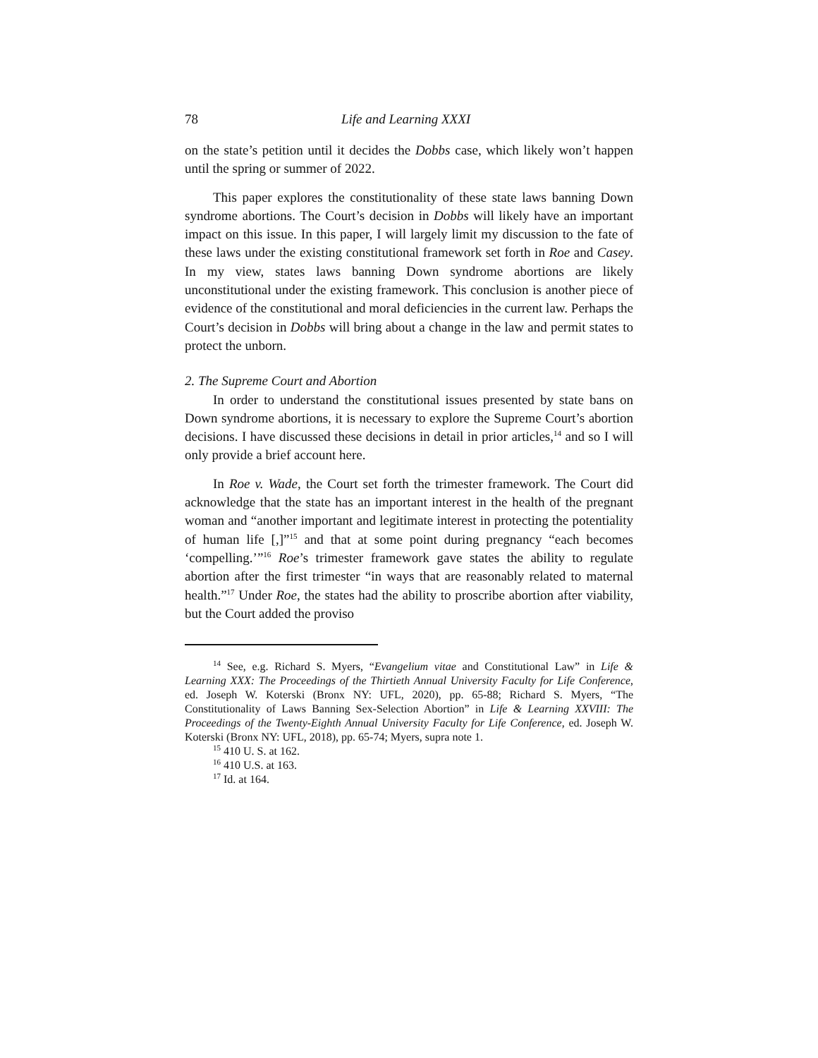78 Life and Learning XXXI
on the state’s petition until it decides the Dobbs case, which likely won’t happen until the spring or summer of 2022.
This paper explores the constitutionality of these state laws banning Down syndrome abortions. The Court’s decision in Dobbs will likely have an important impact on this issue. In this paper, I will largely limit my discussion to the fate of these laws under the existing constitutional framework set forth in Roe and Casey. In my view, states laws banning Down syndrome abortions are likely unconstitutional under the existing framework. This conclusion is another piece of evidence of the constitutional and moral deficiencies in the current law. Perhaps the Court’s decision in Dobbs will bring about a change in the law and permit states to protect the unborn.
2. The Supreme Court and Abortion
In order to understand the constitutional issues presented by state bans on Down syndrome abortions, it is necessary to explore the Supreme Court’s abortion decisions. I have discussed these decisions in detail in prior articles,<sup>14</sup> and so I will only provide a brief account here.
In Roe v. Wade, the Court set forth the trimester framework. The Court did acknowledge that the state has an important interest in the health of the pregnant woman and “another important and legitimate interest in protecting the potentiality of human life [,]”<sup>15</sup> and that at some point during pregnancy “each becomes ‘compelling.’”<sup>16</sup> Roe’s trimester framework gave states the ability to regulate abortion after the first trimester “in ways that are reasonably related to maternal health.”<sup>17</sup> Under Roe, the states had the ability to proscribe abortion after viability, but the Court added the proviso
<sup>14</sup> See, e.g. Richard S. Myers, “Evangelium vitae and Constitutional Law” in Life & Learning XXX: The Proceedings of the Thirtieth Annual University Faculty for Life Conference, ed. Joseph W. Koterski (Bronx NY: UFL, 2020), pp. 65-88; Richard S. Myers, “The Constitutionality of Laws Banning Sex-Selection Abortion” in Life & Learning XXVIII: The Proceedings of the Twenty-Eighth Annual University Faculty for Life Conference, ed. Joseph W. Koterski (Bronx NY: UFL, 2018), pp. 65-74; Myers, supra note 1.
<sup>15</sup> 410 U. S. at 162.
<sup>16</sup> 410 U.S. at 163.
<sup>17</sup> Id. at 164.